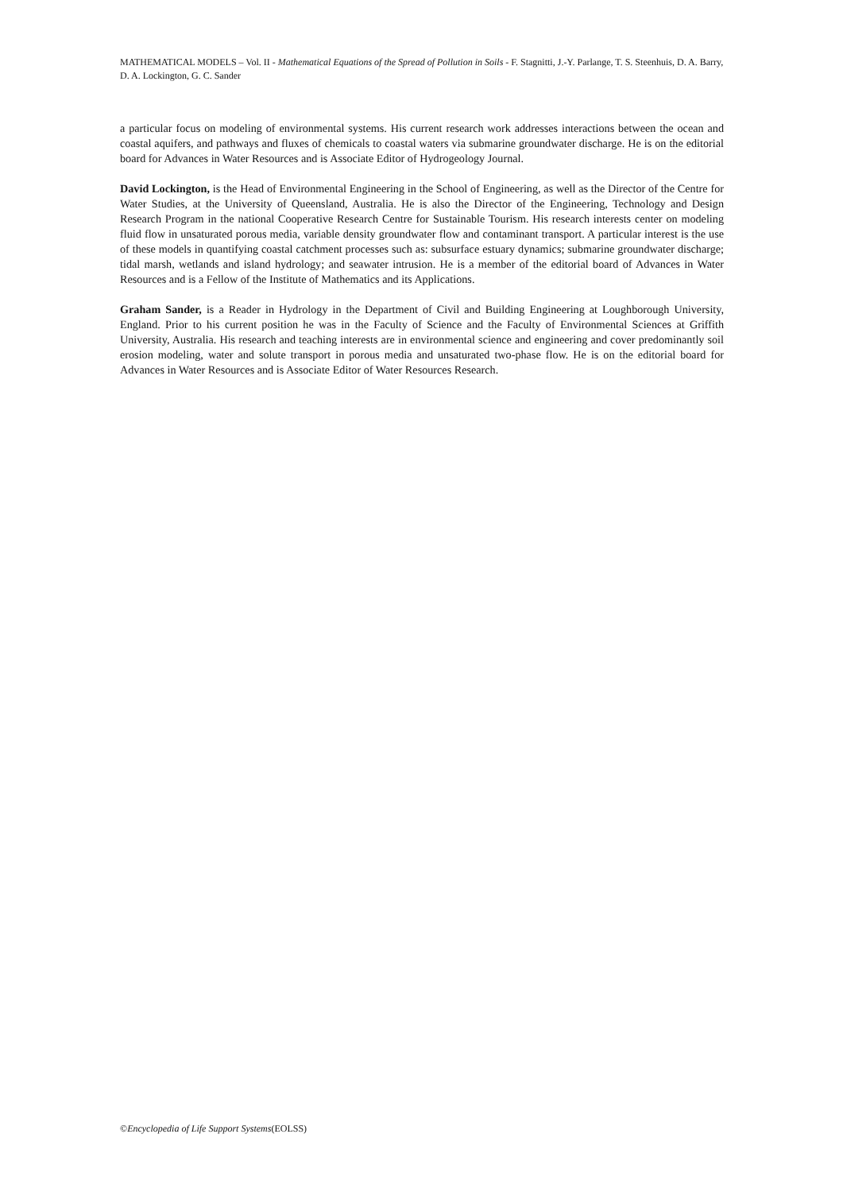MATHEMATICAL MODELS – Vol. II - Mathematical Equations of the Spread of Pollution in Soils - F. Stagnitti, J.-Y. Parlange, T. S. Steenhuis, D. A. Barry, D. A. Lockington, G. C. Sander
a particular focus on modeling of environmental systems. His current research work addresses interactions between the ocean and coastal aquifers, and pathways and fluxes of chemicals to coastal waters via submarine groundwater discharge. He is on the editorial board for Advances in Water Resources and is Associate Editor of Hydrogeology Journal.
David Lockington, is the Head of Environmental Engineering in the School of Engineering, as well as the Director of the Centre for Water Studies, at the University of Queensland, Australia. He is also the Director of the Engineering, Technology and Design Research Program in the national Cooperative Research Centre for Sustainable Tourism. His research interests center on modeling fluid flow in unsaturated porous media, variable density groundwater flow and contaminant transport. A particular interest is the use of these models in quantifying coastal catchment processes such as: subsurface estuary dynamics; submarine groundwater discharge; tidal marsh, wetlands and island hydrology; and seawater intrusion. He is a member of the editorial board of Advances in Water Resources and is a Fellow of the Institute of Mathematics and its Applications.
Graham Sander, is a Reader in Hydrology in the Department of Civil and Building Engineering at Loughborough University, England. Prior to his current position he was in the Faculty of Science and the Faculty of Environmental Sciences at Griffith University, Australia. His research and teaching interests are in environmental science and engineering and cover predominantly soil erosion modeling, water and solute transport in porous media and unsaturated two-phase flow. He is on the editorial board for Advances in Water Resources and is Associate Editor of Water Resources Research.
©Encyclopedia of Life Support Systems(EOLSS)